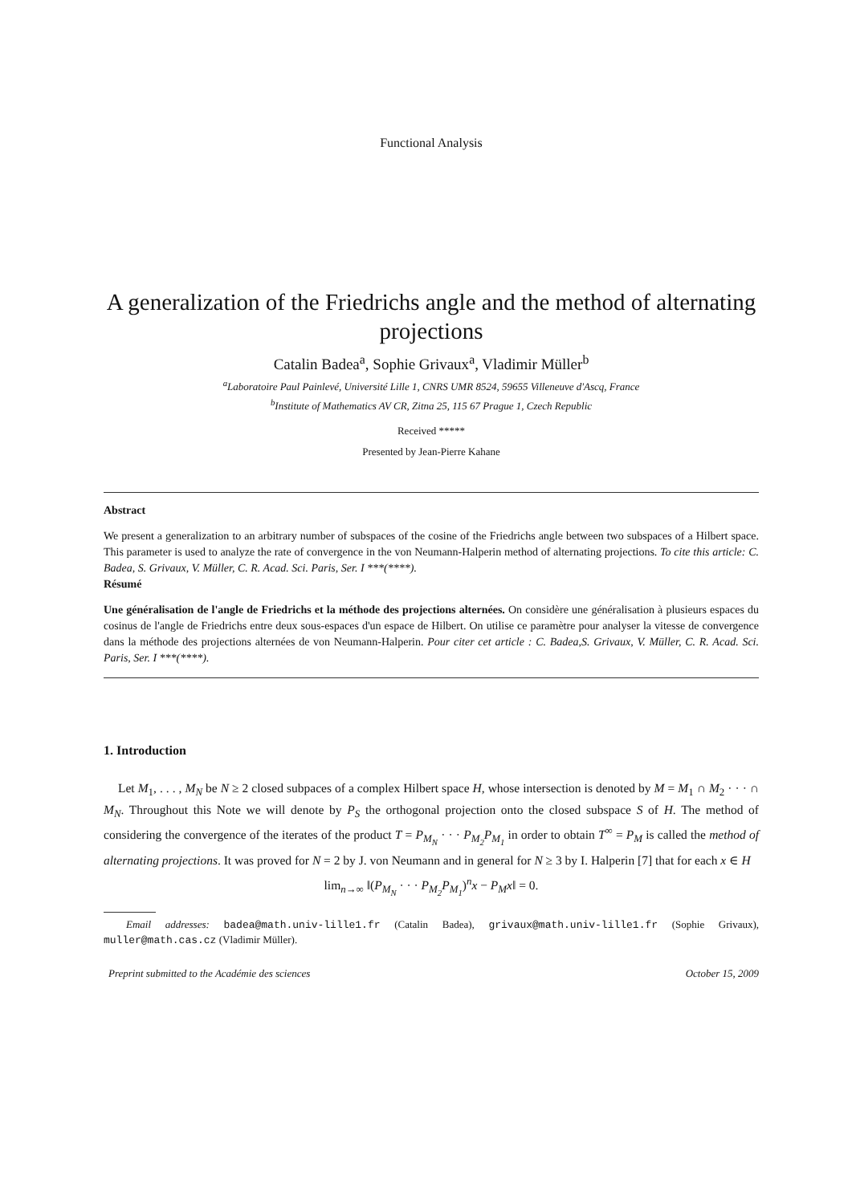Functional Analysis
A generalization of the Friedrichs angle and the method of alternating projections
Catalin Badea<sup>a</sup>, Sophie Grivaux<sup>a</sup>, Vladimir Müller<sup>b</sup>
<sup>a</sup> Laboratoire Paul Painlevé, Université Lille 1, CNRS UMR 8524, 59655 Villeneuve d'Ascq, France
<sup>b</sup> Institute of Mathematics AV CR, Zitna 25, 115 67 Prague 1, Czech Republic
Received *****
Presented by Jean-Pierre Kahane
Abstract
We present a generalization to an arbitrary number of subspaces of the cosine of the Friedrichs angle between two subspaces of a Hilbert space. This parameter is used to analyze the rate of convergence in the von Neumann-Halperin method of alternating projections. To cite this article: C. Badea, S. Grivaux, V. Müller, C. R. Acad. Sci. Paris, Ser. I ***(****).
Résumé
Une généralisation de l'angle de Friedrichs et la méthode des projections alternées. On considère une généralisation à plusieurs espaces du cosinus de l'angle de Friedrichs entre deux sous-espaces d'un espace de Hilbert. On utilise ce paramètre pour analyser la vitesse de convergence dans la méthode des projections alternées de von Neumann-Halperin. Pour citer cet article : C. Badea,S. Grivaux, V. Müller, C. R. Acad. Sci. Paris, Ser. I ***(****).
1. Introduction
Let M<sub>1</sub>, . . . , M<sub>N</sub> be N ≥ 2 closed subpaces of a complex Hilbert space H, whose intersection is denoted by M = M<sub>1</sub> ∩ M<sub>2</sub> · · · ∩ M<sub>N</sub>. Throughout this Note we will denote by P<sub>S</sub> the orthogonal projection onto the closed subspace S of H. The method of considering the convergence of the iterates of the product T = P<sub>M<sub>N</sub></sub> · · · P<sub>M<sub>2</sub></sub>P<sub>M<sub>1</sub></sub> in order to obtain T<sup>∞</sup> = P<sub>M</sub> is called the method of alternating projections. It was proved for N = 2 by J. von Neumann and in general for N ≥ 3 by I. Halperin [7] that for each x ∈ H
lim<sub>n→∞</sub> ‖(P<sub>M<sub>N</sub></sub> · · · P<sub>M<sub>2</sub></sub>P<sub>M<sub>1</sub></sub>)<sup>n</sup>x − P<sub>M</sub>x‖ = 0.
Email addresses: badea@math.univ-lille1.fr (Catalin Badea), grivaux@math.univ-lille1.fr (Sophie Grivaux), muller@math.cas.cz (Vladimir Müller).
Preprint submitted to the Académie des sciences October 15, 2009